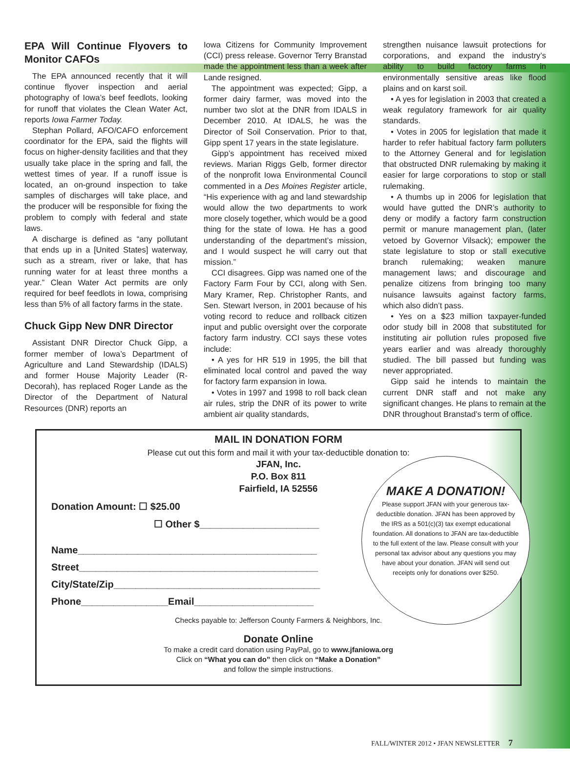EPA Will Continue Flyovers to Monitor CAFOs
The EPA announced recently that it will continue flyover inspection and aerial photography of Iowa’s beef feedlots, looking for runoff that violates the Clean Water Act, reports Iowa Farmer Today.
Stephan Pollard, AFO/CAFO enforcement coordinator for the EPA, said the flights will focus on higher-density facilities and that they usually take place in the spring and fall, the wettest times of year. If a runoff issue is located, an on-ground inspection to take samples of discharges will take place, and the producer will be responsible for fixing the problem to comply with federal and state laws.
A discharge is defined as “any pollutant that ends up in a [United States] waterway, such as a stream, river or lake, that has running water for at least three months a year.” Clean Water Act permits are only required for beef feedlots in Iowa, comprising less than 5% of all factory farms in the state.
Chuck Gipp New DNR Director
Assistant DNR Director Chuck Gipp, a former member of Iowa’s Department of Agriculture and Land Stewardship (IDALS) and former House Majority Leader (R-Decorah), has replaced Roger Lande as the Director of the Department of Natural Resources (DNR) reports an
Iowa Citizens for Community Improvement (CCI) press release. Governor Terry Branstad made the appointment less than a week after Lande resigned.
The appointment was expected; Gipp, a former dairy farmer, was moved into the number two slot at the DNR from IDALS in December 2010. At IDALS, he was the Director of Soil Conservation. Prior to that, Gipp spent 17 years in the state legislature.
Gipp’s appointment has received mixed reviews. Marian Riggs Gelb, former director of the nonprofit Iowa Environmental Council commented in a Des Moines Register article, “His experience with ag and land stewardship would allow the two departments to work more closely together, which would be a good thing for the state of Iowa. He has a good understanding of the department’s mission, and I would suspect he will carry out that mission.”
CCI disagrees. Gipp was named one of the Factory Farm Four by CCI, along with Sen. Mary Kramer, Rep. Christopher Rants, and Sen. Stewart Iverson, in 2001 because of his voting record to reduce and rollback citizen input and public oversight over the corporate factory farm industry. CCI says these votes include:
• A yes for HR 519 in 1995, the bill that eliminated local control and paved the way for factory farm expansion in Iowa.
• Votes in 1997 and 1998 to roll back clean air rules, strip the DNR of its power to write ambient air quality standards,
strengthen nuisance lawsuit protections for corporations, and expand the industry’s ability to build factory farms in environmentally sensitive areas like flood plains and on karst soil.
• A yes for legislation in 2003 that created a weak regulatory framework for air quality standards.
• Votes in 2005 for legislation that made it harder to refer habitual factory farm polluters to the Attorney General and for legislation that obstructed DNR rulemaking by making it easier for large corporations to stop or stall rulemaking.
• A thumbs up in 2006 for legislation that would have gutted the DNR’s authority to deny or modify a factory farm construction permit or manure management plan, (later vetoed by Governor Vilsack); empower the state legislature to stop or stall executive branch rulemaking; weaken manure management laws; and discourage and penalize citizens from bringing too many nuisance lawsuits against factory farms, which also didn’t pass.
• Yes on a $23 million taxpayer-funded odor study bill in 2008 that substituted for instituting air pollution rules proposed five years earlier and was already thoroughly studied. The bill passed but funding was never appropriated.
Gipp said he intends to maintain the current DNR staff and not make any significant changes. He plans to remain at the DNR throughout Branstad’s term of office.
MAKE A DONATION!
Please support JFAN with your generous tax-deductible donation. JFAN has been approved by the IRS as a 501(c)(3) tax exempt educational foundation. All donations to JFAN are tax-deductible to the full extent of the law. Please consult with your personal tax advisor about any questions you may have about your donation. JFAN will send out receipts only for donations over $250.
MAIL IN DONATION FORM
Please cut out this form and mail it with your tax-deductible donation to:
JFAN, Inc.
P.O. Box 811
Fairfield, IA 52556
Donation Amount: ☐ $25.00
☐ Other $______________________
Name____________________________________________
Street____________________________________________
City/State/Zip______________________________________
Phone________________Email______________________
Checks payable to: Jefferson County Farmers & Neighbors, Inc.
Donate Online
To make a credit card donation using PayPal, go to www.jfaniowa.org
Click on “What you can do” then click on “Make a Donation”
and follow the simple instructions.
FALL/WINTER 2012 • JFAN NEWSLETTER 7